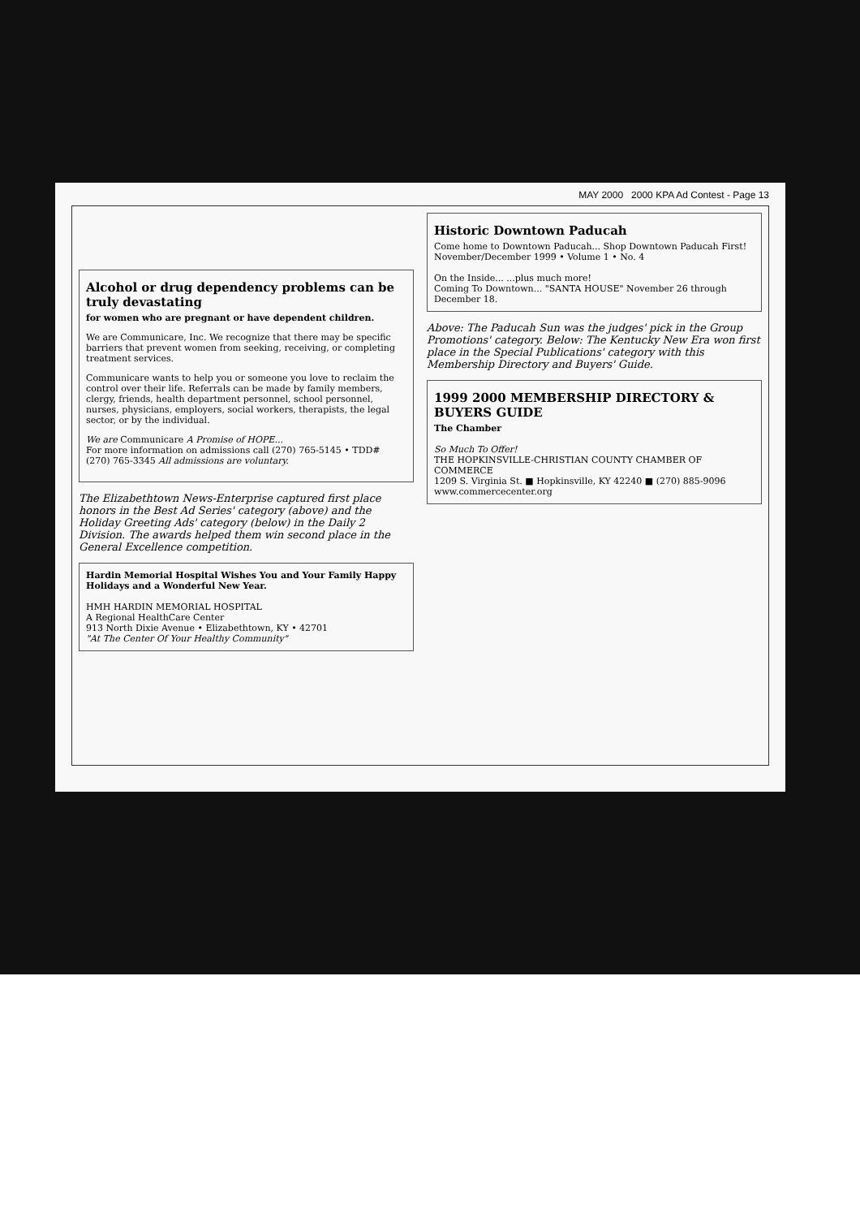MAY 2000 2000 KPA Ad Contest - Page 13
Alcohol or drug dependency problems can be truly devastating
for women who are pregnant or have dependent children.
We are Communicare, Inc. We recognize that there may be specific barriers that prevent women from seeking, receiving, or completing treatment services.
Communicare wants to help you or someone you love to reclaim the control over their life. Referrals can be made by family members, clergy, friends, health department personnel, school personnel, nurses, physicians, employers, social workers, therapists, the legal sector, or by the individual.
We are Communicare A Promise of HOPE...
For more information on admissions call (270) 765-5145 • TDD# (270) 765-3345 All admissions are voluntary.
The Elizabethtown News-Enterprise captured first place honors in the Best Ad Series' category (above) and the Holiday Greeting Ads' category (below) in the Daily 2 Division. The awards helped them win second place in the General Excellence competition.
Hardin Memorial Hospital Wishes You and Your Family Happy Holidays and a Wonderful New Year.
HMH HARDIN MEMORIAL HOSPITAL
A Regional HealthCare Center
913 North Dixie Avenue • Elizabethtown, KY • 42701
"At The Center Of Your Healthy Community"
Historic Downtown Paducah
Come home to Downtown Paducah... Shop Downtown Paducah First!
November/December 1999 • Volume 1 • No. 4
On the Inside... ...plus much more!
Coming To Downtown... "SANTA HOUSE" November 26 through December 18.
Above: The Paducah Sun was the judges' pick in the Group Promotions' category. Below: The Kentucky New Era won first place in the Special Publications' category with this Membership Directory and Buyers' Guide.
1999 2000 MEMBERSHIP DIRECTORY & BUYERS GUIDE
The Chamber
So Much To Offer!
THE HOPKINSVILLE-CHRISTIAN COUNTY CHAMBER OF COMMERCE
1209 S. Virginia St. ■ Hopkinsville, KY 42240 ■ (270) 885-9096
www.commercecenter.org